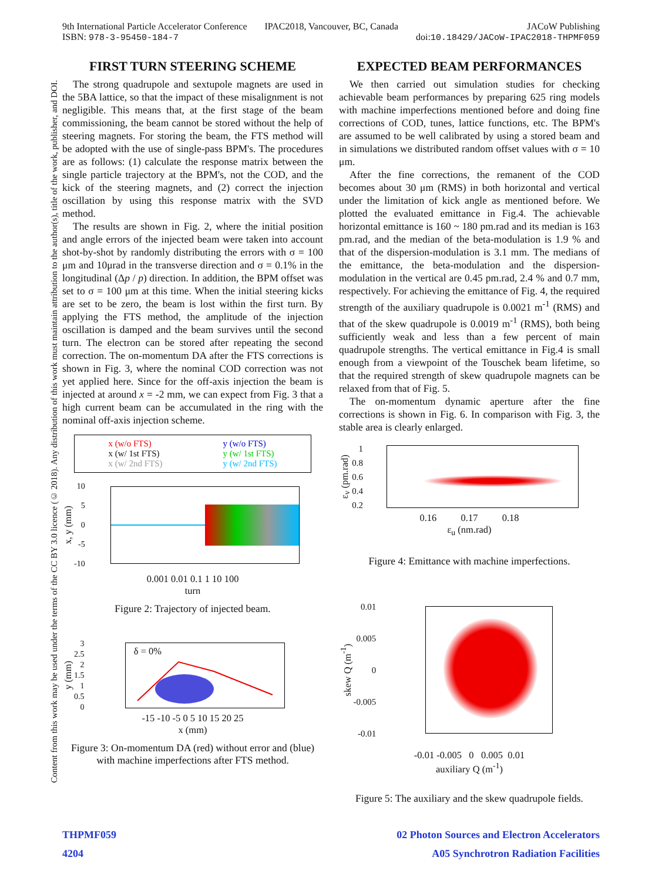9th International Particle Accelerator Conference
ISBN: 978-3-95450-184-7
IPAC2018, Vancouver, BC, Canada
JACoW Publishing
doi:10.18429/JACoW-IPAC2018-THPMF059
Content from this work may be used under the terms of the CC BY 3.0 licence (© 2018). Any distribution of this work must maintain attribution to the author(s), title of the work, publisher, and DOI.
FIRST TURN STEERING SCHEME
The strong quadrupole and sextupole magnets are used in the 5BA lattice, so that the impact of these misalignment is not negligible. This means that, at the first stage of the beam commissioning, the beam cannot be stored without the help of steering magnets. For storing the beam, the FTS method will be adopted with the use of single-pass BPM's. The procedures are as follows: (1) calculate the response matrix between the single particle trajectory at the BPM's, not the COD, and the kick of the steering magnets, and (2) correct the injection oscillation by using this response matrix with the SVD method.
The results are shown in Fig. 2, where the initial position and angle errors of the injected beam were taken into account shot-by-shot by randomly distributing the errors with σ = 100 μm and 10μrad in the transverse direction and σ = 0.1% in the longitudinal (Δp / p) direction. In addition, the BPM offset was set to σ = 100 μm at this time. When the initial steering kicks are set to be zero, the beam is lost within the first turn. By applying the FTS method, the amplitude of the injection oscillation is damped and the beam survives until the second turn. The electron can be stored after repeating the second correction. The on-momentum DA after the FTS corrections is shown in Fig. 3, where the nominal COD correction was not yet applied here. Since for the off-axis injection the beam is injected at around x = -2 mm, we can expect from Fig. 3 that a high current beam can be accumulated in the ring with the nominal off-axis injection scheme.
x (w/o FTS)
x (w/ 1st FTS)
x (w/ 2nd FTS)
y (w/o FTS)
y (w/ 1st FTS)
y (w/ 2nd FTS)
x, y (mm) 10
5
0
-5
-10
0.001 0.01 0.1 1 10 100
turn
Figure 2: Trajectory of injected beam.
y (mm) 3
2.5
2
1.5
1
0.5
0
δ = 0%
-15 -10 -5 0 5 10 15 20 25
x (mm)
Figure 3: On-momentum DA (red) without error and (blue) with machine imperfections after FTS method.
EXPECTED BEAM PERFORMANCES
We then carried out simulation studies for checking achievable beam performances by preparing 625 ring models with machine imperfections mentioned before and doing fine corrections of COD, tunes, lattice functions, etc. The BPM's are assumed to be well calibrated by using a stored beam and in simulations we distributed random offset values with σ = 10 μm.
After the fine corrections, the remanent of the COD becomes about 30 μm (RMS) in both horizontal and vertical under the limitation of kick angle as mentioned before. We plotted the evaluated emittance in Fig.4. The achievable horizontal emittance is 160 ~ 180 pm.rad and its median is 163 pm.rad, and the median of the beta-modulation is 1.9 % and that of the dispersion-modulation is 3.1 mm. The medians of the emittance, the beta-modulation and the dispersion-modulation in the vertical are 0.45 pm.rad, 2.4 % and 0.7 mm, respectively. For achieving the emittance of Fig. 4, the required strength of the auxiliary quadrupole is 0.0021 m<sup>-1</sup> (RMS) and that of the skew quadrupole is 0.0019 m<sup>-1</sup> (RMS), both being sufficiently weak and less than a few percent of main quadrupole strengths. The vertical emittance in Fig.4 is small enough from a viewpoint of the Touschek beam lifetime, so that the required strength of skew quadrupole magnets can be relaxed from that of Fig. 5.
The on-momentum dynamic aperture after the fine corrections is shown in Fig. 6. In comparison with Fig. 3, the stable area is clearly enlarged.
ε<sub>v</sub> (pm.rad) 1
0.8
0.6
0.4
0.2
0.16 0.17 0.18
ε<sub>u</sub> (nm.rad)
Figure 4: Emittance with machine imperfections.
skew Q (m<sup>-1</sup>) 0.01
0.005
0
-0.005
-0.01
-0.01 -0.005 0 0.005 0.01
auxiliary Q (m<sup>-1</sup>)
Figure 5: The auxiliary and the skew quadrupole fields.
THPMF059
4204
02 Photon Sources and Electron Accelerators
A05 Synchrotron Radiation Facilities